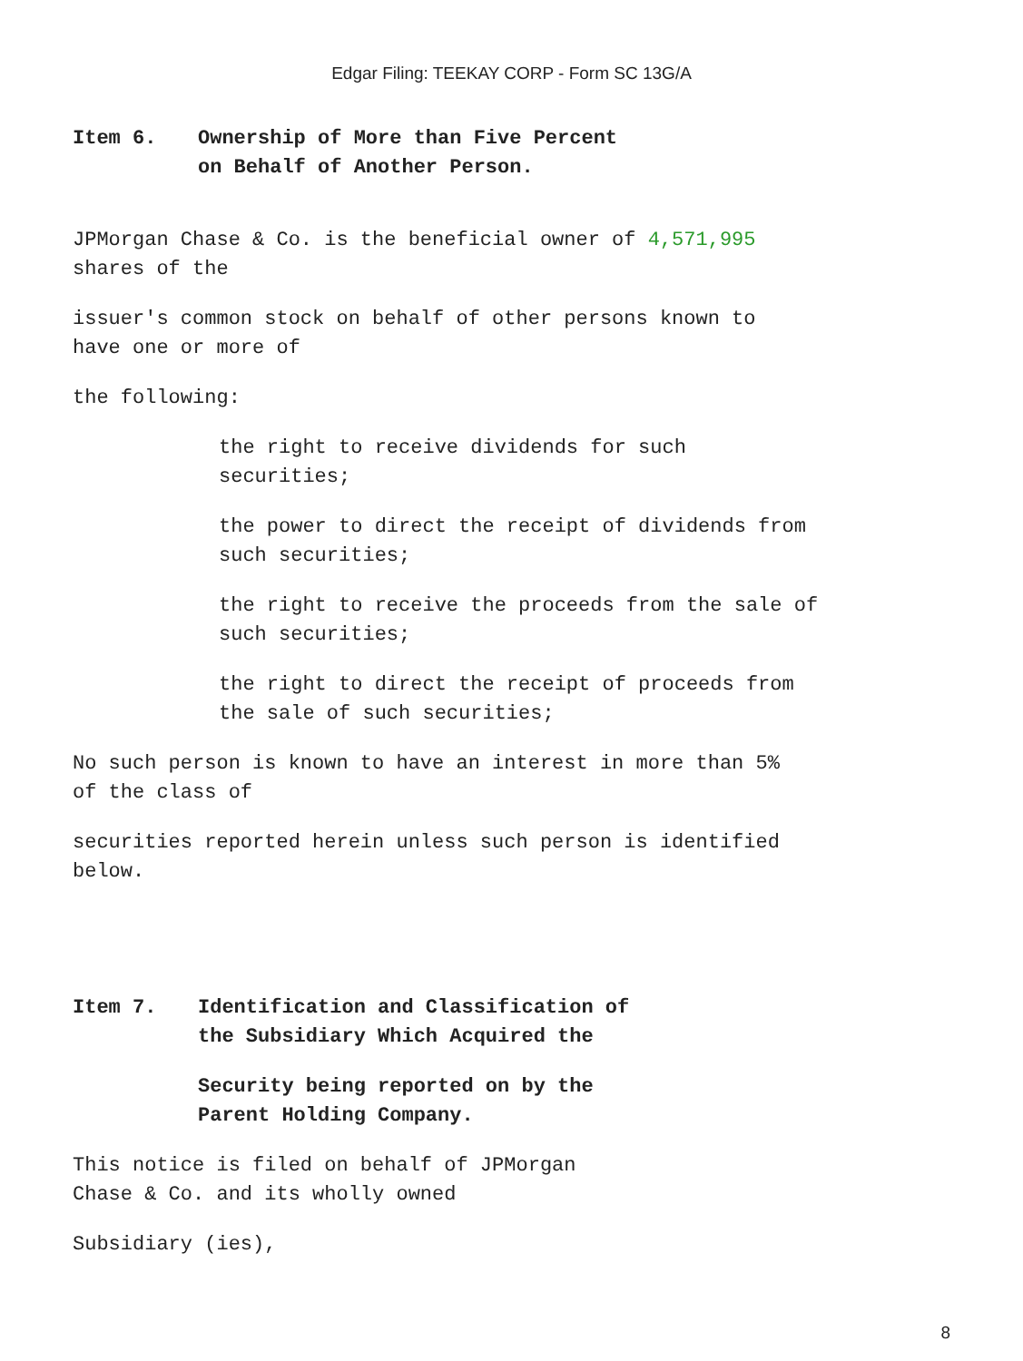Edgar Filing: TEEKAY CORP - Form SC 13G/A
Item 6. Ownership of More than Five Percent
on Behalf of Another Person.
JPMorgan Chase & Co. is the beneficial owner of 4,571,995
shares of the
issuer's common stock on behalf of other persons known to
have one or more of
the following:
the right to receive dividends for such
securities;
the power to direct the receipt of dividends from
such securities;
the right to receive the proceeds from the sale of
such securities;
the right to direct the receipt of proceeds from
the sale of such securities;
No such person is known to have an interest in more than 5%
of the class of
securities reported herein unless such person is identified
below.
Item 7. Identification and Classification of
the Subsidiary Which Acquired the
Security being reported on by the
Parent Holding Company.
This notice is filed on behalf of JPMorgan
Chase & Co. and its wholly owned
Subsidiary (ies),
8